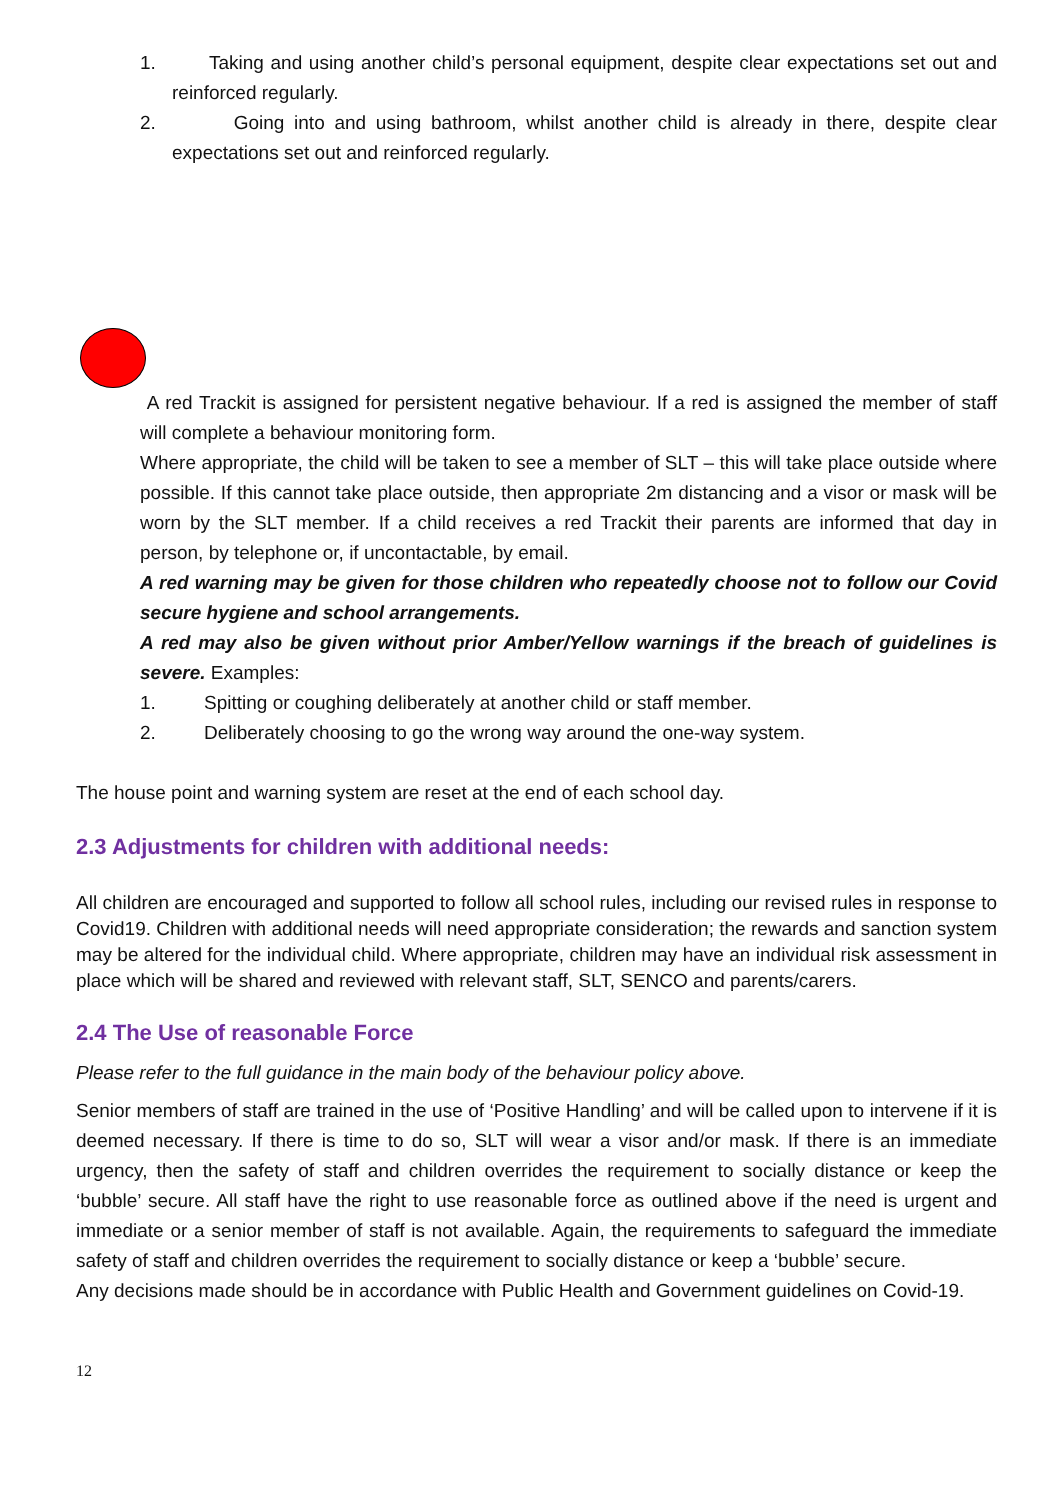1. Taking and using another child’s personal equipment, despite clear expectations set out and reinforced regularly.
2. Going into and using bathroom, whilst another child is already in there, despite clear expectations set out and reinforced regularly.
A red Trackit is assigned for persistent negative behaviour. If a red is assigned the member of staff will complete a behaviour monitoring form.
Where appropriate, the child will be taken to see a member of SLT – this will take place outside where possible. If this cannot take place outside, then appropriate 2m distancing and a visor or mask will be worn by the SLT member. If a child receives a red Trackit their parents are informed that day in person, by telephone or, if uncontactable, by email.
A red warning may be given for those children who repeatedly choose not to follow our Covid secure hygiene and school arrangements.
A red may also be given without prior Amber/Yellow warnings if the breach of guidelines is severe. Examples:
1. Spitting or coughing deliberately at another child or staff member.
2. Deliberately choosing to go the wrong way around the one-way system.
The house point and warning system are reset at the end of each school day.
2.3 Adjustments for children with additional needs:
All children are encouraged and supported to follow all school rules, including our revised rules in response to Covid19. Children with additional needs will need appropriate consideration; the rewards and sanction system may be altered for the individual child. Where appropriate, children may have an individual risk assessment in place which will be shared and reviewed with relevant staff, SLT, SENCO and parents/carers.
2.4 The Use of reasonable Force
Please refer to the full guidance in the main body of the behaviour policy above.
Senior members of staff are trained in the use of ‘Positive Handling’ and will be called upon to intervene if it is deemed necessary. If there is time to do so, SLT will wear a visor and/or mask. If there is an immediate urgency, then the safety of staff and children overrides the requirement to socially distance or keep the ‘bubble’ secure. All staff have the right to use reasonable force as outlined above if the need is urgent and immediate or a senior member of staff is not available. Again, the requirements to safeguard the immediate safety of staff and children overrides the requirement to socially distance or keep a ‘bubble’ secure.
Any decisions made should be in accordance with Public Health and Government guidelines on Covid-19.
12